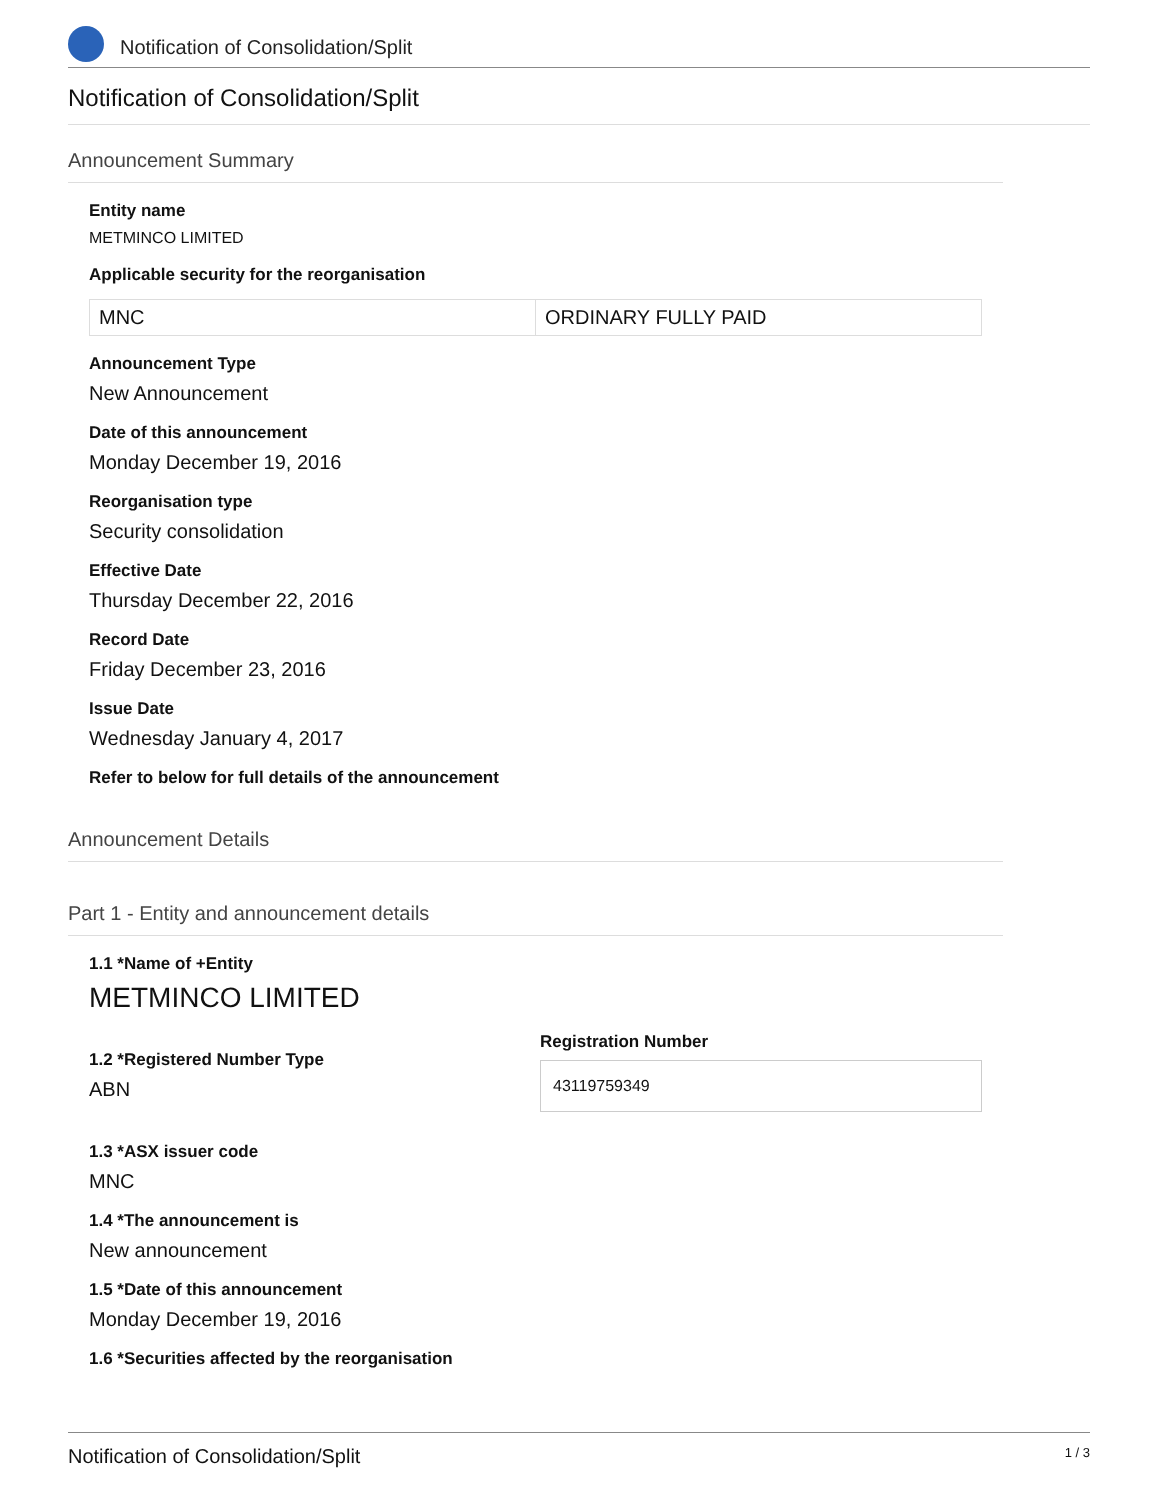Notification of Consolidation/Split
Notification of Consolidation/Split
Announcement Summary
Entity name
METMINCO LIMITED
Applicable security for the reorganisation
| MNC | ORDINARY FULLY PAID |
Announcement Type
New Announcement
Date of this announcement
Monday December 19, 2016
Reorganisation type
Security consolidation
Effective Date
Thursday December 22, 2016
Record Date
Friday December 23, 2016
Issue Date
Wednesday January 4, 2017
Refer to below for full details of the announcement
Announcement Details
Part 1 - Entity and announcement details
1.1 *Name of +Entity
METMINCO LIMITED
1.2 *Registered Number Type
ABN
Registration Number
43119759349
1.3 *ASX issuer code
MNC
1.4 *The announcement is
New announcement
1.5 *Date of this announcement
Monday December 19, 2016
1.6 *Securities affected by the reorganisation
Notification of Consolidation/Split 1 / 3